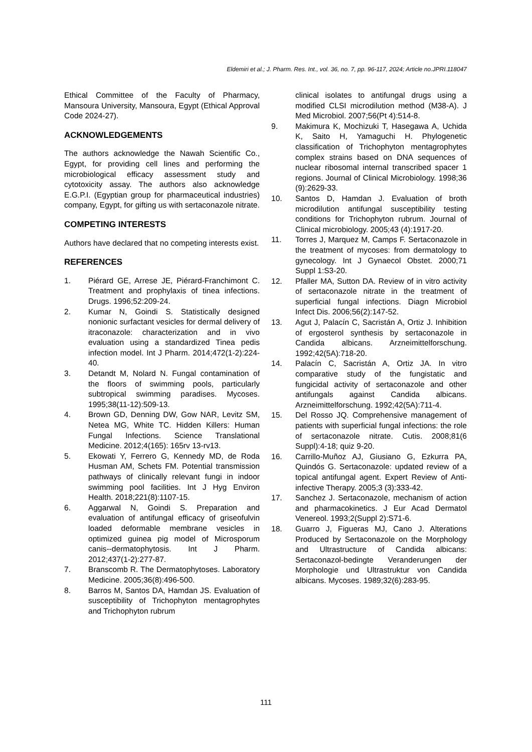Eldemiri et al.; J. Pharm. Res. Int., vol. 36, no. 7, pp. 96-117, 2024; Article no.JPRI.118047
Ethical Committee of the Faculty of Pharmacy, Mansoura University, Mansoura, Egypt (Ethical Approval Code 2024-27).
ACKNOWLEDGEMENTS
The authors acknowledge the Nawah Scientific Co., Egypt, for providing cell lines and performing the microbiological efficacy assessment study and cytotoxicity assay. The authors also acknowledge E.G.P.I. (Egyptian group for pharmaceutical industries) company, Egypt, for gifting us with sertaconazole nitrate.
COMPETING INTERESTS
Authors have declared that no competing interests exist.
REFERENCES
1. Piérard GE, Arrese JE, Piérard-Franchimont C. Treatment and prophylaxis of tinea infections. Drugs. 1996;52:209-24.
2. Kumar N, Goindi S. Statistically designed nonionic surfactant vesicles for dermal delivery of itraconazole: characterization and in vivo evaluation using a standardized Tinea pedis infection model. Int J Pharm. 2014;472(1-2):224-40.
3. Detandt M, Nolard N. Fungal contamination of the floors of swimming pools, particularly subtropical swimming paradises. Mycoses. 1995;38(11-12):509-13.
4. Brown GD, Denning DW, Gow NAR, Levitz SM, Netea MG, White TC. Hidden Killers: Human Fungal Infections. Science Translational Medicine. 2012;4(165): 165rv 13-rv13.
5. Ekowati Y, Ferrero G, Kennedy MD, de Roda Husman AM, Schets FM. Potential transmission pathways of clinically relevant fungi in indoor swimming pool facilities. Int J Hyg Environ Health. 2018;221(8):1107-15.
6. Aggarwal N, Goindi S. Preparation and evaluation of antifungal efficacy of griseofulvin loaded deformable membrane vesicles in optimized guinea pig model of Microsporum canis--dermatophytosis. Int J Pharm. 2012;437(1-2):277-87.
7. Branscomb R. The Dermatophytoses. Laboratory Medicine. 2005;36(8):496-500.
8. Barros M, Santos DA, Hamdan JS. Evaluation of susceptibility of Trichophyton mentagrophytes and Trichophyton rubrum
clinical isolates to antifungal drugs using a modified CLSI microdilution method (M38-A). J Med Microbiol. 2007;56(Pt 4):514-8.
9. Makimura K, Mochizuki T, Hasegawa A, Uchida K, Saito H, Yamaguchi H. Phylogenetic classification of Trichophyton mentagrophytes complex strains based on DNA sequences of nuclear ribosomal internal transcribed spacer 1 regions. Journal of Clinical Microbiology. 1998;36 (9):2629-33.
10. Santos D, Hamdan J. Evaluation of broth microdilution antifungal susceptibility testing conditions for Trichophyton rubrum. Journal of Clinical microbiology. 2005;43 (4):1917-20.
11. Torres J, Marquez M, Camps F. Sertaconazole in the treatment of mycoses: from dermatology to gynecology. Int J Gynaecol Obstet. 2000;71 Suppl 1:S3-20.
12. Pfaller MA, Sutton DA. Review of in vitro activity of sertaconazole nitrate in the treatment of superficial fungal infections. Diagn Microbiol Infect Dis. 2006;56(2):147-52.
13. Agut J, Palacín C, Sacristán A, Ortiz J. Inhibition of ergosterol synthesis by sertaconazole in Candida albicans. Arzneimittelforschung. 1992;42(5A):718-20.
14. Palacín C, Sacristán A, Ortiz JA. In vitro comparative study of the fungistatic and fungicidal activity of sertaconazole and other antifungals against Candida albicans. Arzneimittelforschung. 1992;42(5A):711-4.
15. Del Rosso JQ. Comprehensive management of patients with superficial fungal infections: the role of sertaconazole nitrate. Cutis. 2008;81(6 Suppl):4-18; quiz 9-20.
16. Carrillo-Muñoz AJ, Giusiano G, Ezkurra PA, Quindós G. Sertaconazole: updated review of a topical antifungal agent. Expert Review of Anti-infective Therapy. 2005;3 (3):333-42.
17. Sanchez J. Sertaconazole, mechanism of action and pharmacokinetics. J Eur Acad Dermatol Venereol. 1993;2(Suppl 2):S71-6.
18. Guarro J, Figueras MJ, Cano J. Alterations Produced by Sertaconazole on the Morphology and Ultrastructure of Candida albicans: Sertaconazol-bedingte Veranderungen der Morphologie und Ultrastruktur von Candida albicans. Mycoses. 1989;32(6):283-95.
111